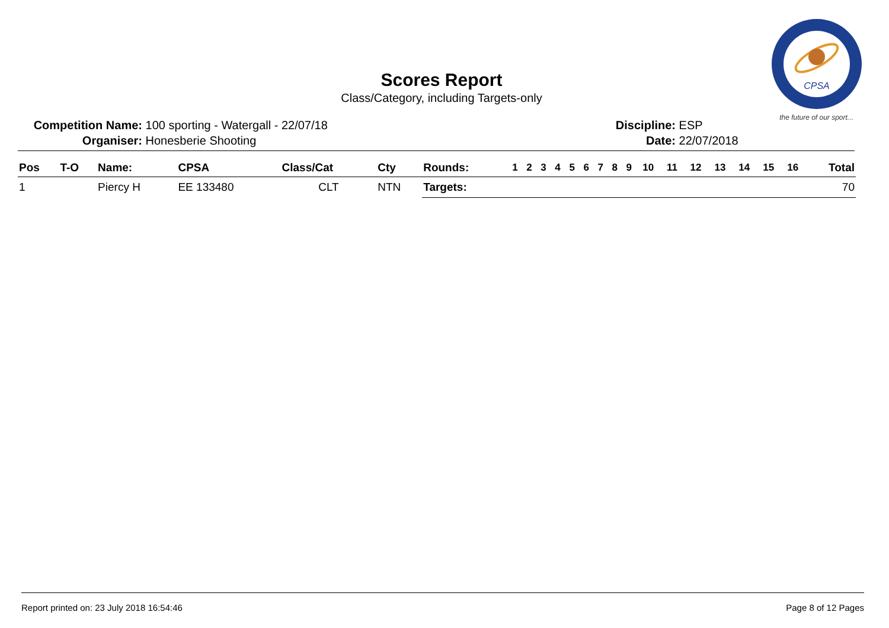Scores Report
Class/Category, including Targets-only
CPSA
the future of our sport...
Competition Name: 100 sporting - Watergall - 22/07/18
Organiser: Honesberie Shooting
Discipline: ESP
Date: 22/07/2018
| Pos | T-O | Name: | CPSA | Class/Cat | Cty | Rounds: | 1 | 2 | 3 | 4 | 5 | 6 | 7 | 8 | 9 | 10 | 11 | 12 | 13 | 14 | 15 | 16 | Total |
| --- | --- | --- | --- | --- | --- | --- | --- | --- | --- | --- | --- | --- | --- | --- | --- | --- | --- | --- | --- | --- | --- | --- | --- |
| 1 | | Piercy H | EE 133480 | CLT | NTN | Targets: | | | | | | | | | | | | | | | | | 70 |
Report printed on: 23 July 2018 16:54:46 Page 8 of 12 Pages